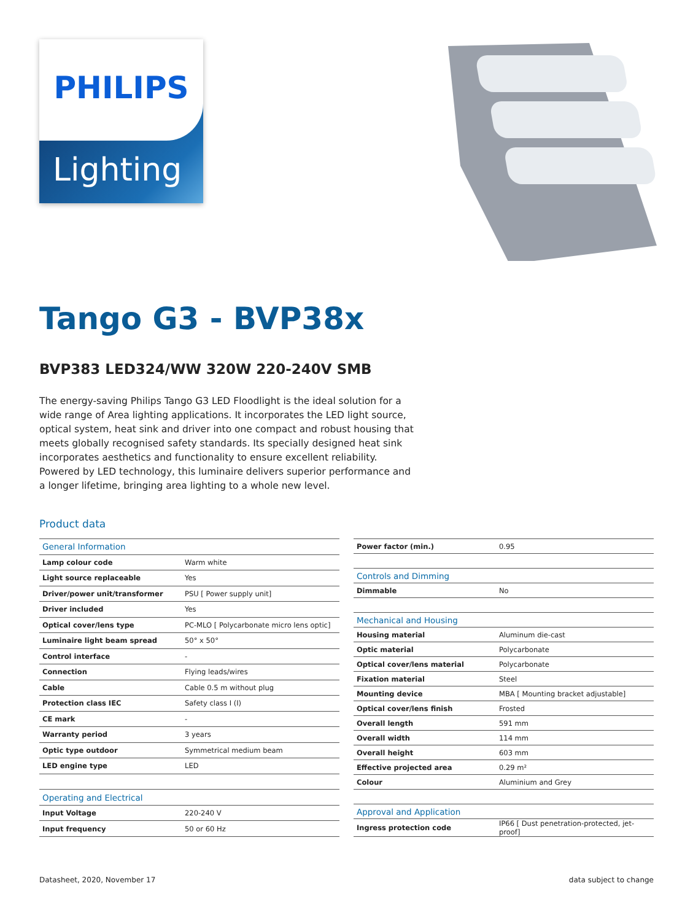PHILIPS
Lighting
Tango G3 - BVP38x
BVP383 LED324/WW 320W 220-240V SMB
The energy-saving Philips Tango G3 LED Floodlight is the ideal solution for a wide range of Area lighting applications. It incorporates the LED light source, optical system, heat sink and driver into one compact and robust housing that meets globally recognised safety standards. Its specially designed heat sink incorporates aesthetics and functionality to ensure excellent reliability. Powered by LED technology, this luminaire delivers superior performance and a longer lifetime, bringing area lighting to a whole new level.
Product data
| General Information | |
| --- | --- |
| Lamp colour code | Warm white |
| Light source replaceable | Yes |
| Driver/power unit/transformer | PSU [ Power supply unit] |
| Driver included | Yes |
| Optical cover/lens type | PC-MLO [ Polycarbonate micro lens optic] |
| Luminaire light beam spread | 50° x 50° |
| Control interface | - |
| Connection | Flying leads/wires |
| Cable | Cable 0.5 m without plug |
| Protection class IEC | Safety class I (I) |
| CE mark | - |
| Warranty period | 3 years |
| Optic type outdoor | Symmetrical medium beam |
| LED engine type | LED |
| Operating and Electrical | |
| Input Voltage | 220-240 V |
| Input frequency | 50 or 60 Hz |
| Power factor (min.) | 0.95 |
| Controls and Dimming | |
| Dimmable | No |
| Mechanical and Housing | |
| Housing material | Aluminum die-cast |
| Optic material | Polycarbonate |
| Optical cover/lens material | Polycarbonate |
| Fixation material | Steel |
| Mounting device | MBA [ Mounting bracket adjustable] |
| Optical cover/lens finish | Frosted |
| Overall length | 591 mm |
| Overall width | 114 mm |
| Overall height | 603 mm |
| Effective projected area | 0.29 m² |
| Colour | Aluminium and Grey |
| Approval and Application | |
| Ingress protection code | IP66 [ Dust penetration-protected, jet-proof] |
Datasheet, 2020, November 17 data subject to change